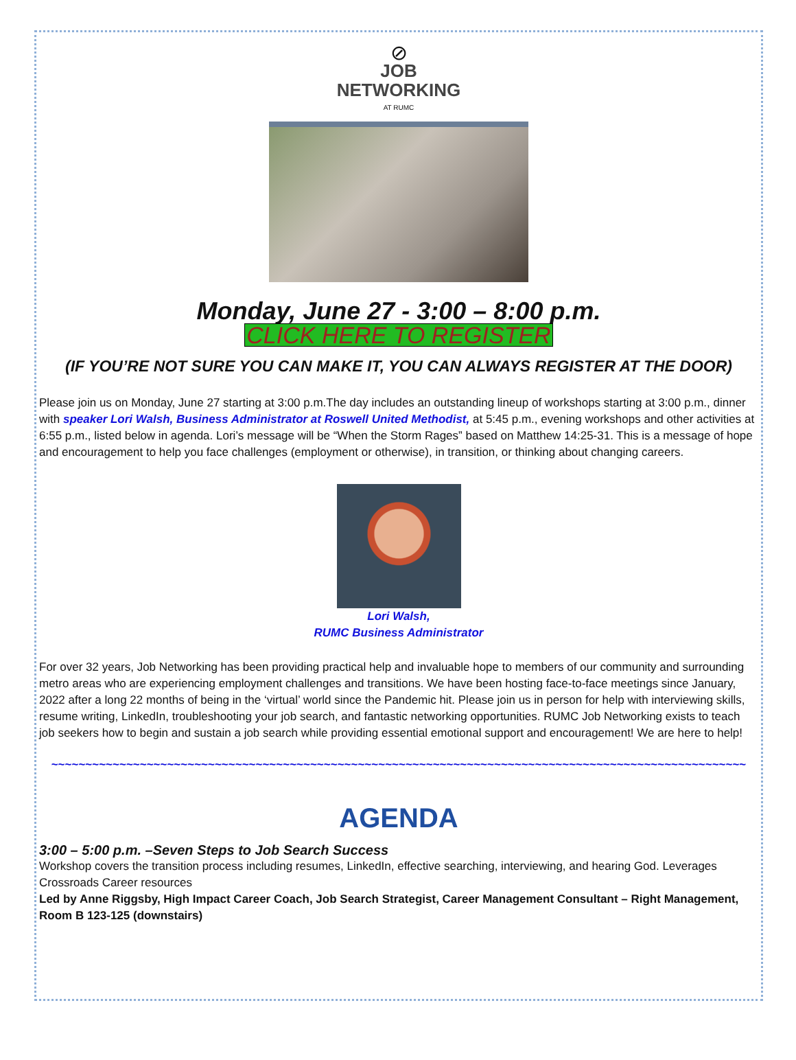⊘
JOB
NETWORKING
AT RUMC
Monday, June 27 - 3:00 – 8:00 p.m.
CLICK HERE TO REGISTER
(IF YOU’RE NOT SURE YOU CAN MAKE IT, YOU CAN ALWAYS REGISTER AT THE DOOR)
Please join us on Monday, June 27 starting at 3:00 p.m.The day includes an outstanding lineup of workshops starting at 3:00 p.m., dinner with speaker Lori Walsh, Business Administrator at Roswell United Methodist, at 5:45 p.m., evening workshops and other activities at 6:55 p.m., listed below in agenda. Lori’s message will be “When the Storm Rages” based on Matthew 14:25-31. This is a message of hope and encouragement to help you face challenges (employment or otherwise), in transition, or thinking about changing careers.
Lori Walsh,
RUMC Business Administrator
For over 32 years, Job Networking has been providing practical help and invaluable hope to members of our community and surrounding metro areas who are experiencing employment challenges and transitions. We have been hosting face-to-face meetings since January, 2022 after a long 22 months of being in the ‘virtual’ world since the Pandemic hit. Please join us in person for help with interviewing skills, resume writing, LinkedIn, troubleshooting your job search, and fantastic networking opportunities. RUMC Job Networking exists to teach job seekers how to begin and sustain a job search while providing essential emotional support and encouragement! We are here to help!
~~~~~~~~~~~~~~~~~~~~~~~~~~~~~~~~~~~~~~~~~~~~~~~~~~~~~~~~~~~~~~~~~~~~~~~~~~~~~~~~~~~~~~~~~~~~~~~~~~~~~~
AGENDA
3:00 – 5:00 p.m. –Seven Steps to Job Search Success
Workshop covers the transition process including resumes, LinkedIn, effective searching, interviewing, and hearing God. Leverages Crossroads Career resources
Led by Anne Riggsby, High Impact Career Coach, Job Search Strategist, Career Management Consultant – Right Management, Room B 123-125 (downstairs)